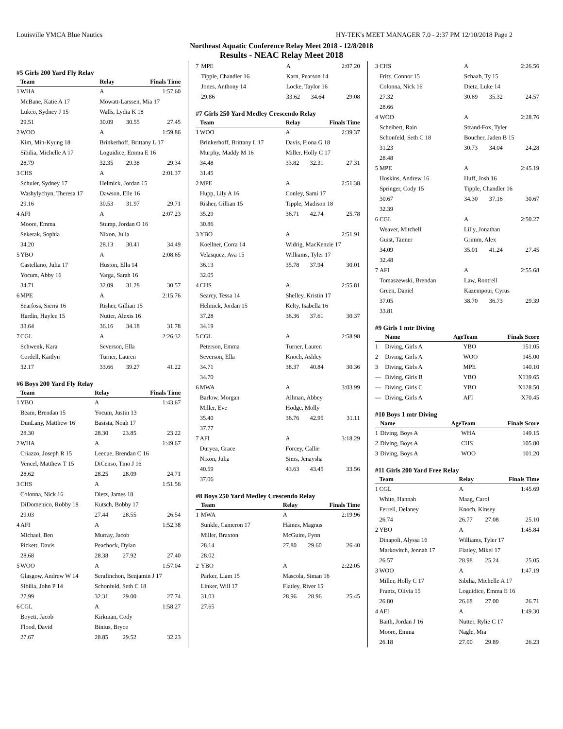Louisville YMCA Blue Nautics HY-TEK's MEET MANAGER 7.0 - 2:37 PM 12/10/2018 Page 2
Northeast Aquatic Conference Relay Meet 2018 - 12/8/2018
Results - NEAC Relay Meet 2018
#5 Girls 200 Yard Fly Relay
| | Team | Relay | Finals Time | |
| --- | --- | --- | --- | --- |
| 1 | WHA | A | 1:57.60 | |
| | McBane, Katie A 17 | Mowatt-Larssen, Mia 17 | | |
| | Lukco, Sydney J 15 | Walls, Lydia K 18 | | |
| | 29.51 | 30.09 | 30.55 | 27.45 |
| 2 | WOO | A | 1:59.86 | |
| | Kim, Min-Kyung 18 | Brinkerhoff, Brittany L 17 | | |
| | Sibilia, Michelle A 17 | Loguidice, Emma E 16 | | |
| | 28.79 | 32.35 | 29.38 | 29.34 |
| 3 | CHS | A | 2:01.37 | |
| | Schuler, Sydney 17 | Helmick, Jordan 15 | | |
| | Washylychyn, Theresa 17 | Dawson, Elle 16 | | |
| | 29.16 | 30.53 | 31.97 | 29.71 |
| 4 | AFI | A | 2:07.23 | |
| | Moore, Emma | Stump, Jordan O 16 | | |
| | Sekerak, Sophia | Nixon, Julia | | |
| | 34.20 | 28.13 | 30.41 | 34.49 |
| 5 | YBO | A | 2:08.65 | |
| | Castellano, Julia 17 | Huston, Ella 14 | | |
| | Yocum, Abby 16 | Varga, Sarah 16 | | |
| | 34.71 | 32.09 | 31.28 | 30.57 |
| 6 | MPE | A | 2:15.76 | |
| | Searfoss, Sierra 16 | Risher, Gillian 15 | | |
| | Hardin, Haylee 15 | Nutter, Alexis 16 | | |
| | 33.64 | 36.16 | 34.18 | 31.78 |
| 7 | CGL | A | 2:26.32 | |
| | Schwenk, Kara | Severson, Ella | | |
| | Cordell, Kaitlyn | Turner, Lauren | | |
| | 32.17 | 33.66 | 39.27 | 41.22 |
#6 Boys 200 Yard Fly Relay
| | Team | Relay | Finals Time | |
| --- | --- | --- | --- | --- |
| 1 | YBO | A | 1:43.67 | |
| | Beam, Brendan 15 | Yocum, Justin 13 | | |
| | DunLany, Matthew 16 | Basista, Noah 17 | | |
| | 28.30 | 28.30 | 23.85 | 23.22 |
| 2 | WHA | A | 1:49.67 | |
| | Criazzo, Joseph R 15 | Leecue, Brendan C 16 | | |
| | Vencel, Matthew T 15 | DiCenso, Tino J 16 | | |
| | 28.62 | 28.25 | 28.09 | 24.71 |
| 3 | CHS | A | 1:51.56 | |
| | Colonna, Nick 16 | Dietz, James 18 | | |
| | DiDomenico, Robby 18 | Kutsch, Bobby 17 | | |
| | 29.03 | 27.44 | 28.55 | 26.54 |
| 4 | AFI | A | 1:52.38 | |
| | Michael, Ben | Murray, Jacob | | |
| | Pickett, Davis | Peachock, Dylan | | |
| | 28.68 | 28.38 | 27.92 | 27.40 |
| 5 | WOO | A | 1:57.04 | |
| | Glasgow, Andrew W 14 | Serafinchon, Benjamin J 17 | | |
| | Sibilia, John P 14 | Schonfeld, Seth C 18 | | |
| | 27.99 | 32.31 | 29.00 | 27.74 |
| 6 | CGL | A | 1:58.27 | |
| | Boyett, Jacob | Kirkman, Cody | | |
| | Flood, David | Binius, Bryce | | |
| | 27.67 | 28.85 | 29.52 | 32.23 |
| 7 | MPE | A | 2:07.20 | |
| | Tipple, Chandler 16 | Karn, Pearson 14 | | |
| | Jones, Anthony 14 | Locke, Taylor 16 | | |
| | 29.86 | 33.62 | 34.64 | 29.08 |
#7 Girls 250 Yard Medley Crescendo Relay
| | Team | Relay | Finals Time | |
| --- | --- | --- | --- | --- |
| 1 | WOO | A | 2:39.37 | |
| | Brinkerhoff, Brittany L 17 | Davis, Fiona G 18 | | |
| | Murphy, Maddy M 16 | Miller, Holly C 17 | | |
| | 34.48 | 33.82 | 32.31 | 27.31 |
| | 31.45 | | | |
| 2 | MPE | A | 2:51.38 | |
| | Hupp, Lily A 16 | Conley, Sami 17 | | |
| | Risher, Gillian 15 | Tipple, Madison 18 | | |
| | 35.29 | 36.71 | 42.74 | 25.78 |
| | 30.86 | | | |
| 3 | YBO | A | 2:51.91 | |
| | Koellner, Corra 14 | Widrig, MacKenzie 17 | | |
| | Velasquez, Ava 15 | Williams, Tyler 17 | | |
| | 36.13 | 35.78 | 37.94 | 30.01 |
| | 32.05 | | | |
| 4 | CHS | A | 2:55.81 | |
| | Searcy, Tessa 14 | Shelley, Kristin 17 | | |
| | Helmick, Jordan 15 | Kelty, Isabella 16 | | |
| | 37.28 | 36.36 | 37.61 | 30.37 |
| | 34.19 | | | |
| 5 | CGL | A | 2:58.98 | |
| | Peterson, Emma | Turner, Lauren | | |
| | Severson, Ella | Knoch, Ashley | | |
| | 34.71 | 38.37 | 40.84 | 30.36 |
| | 34.70 | | | |
| 6 | MWA | A | 3:03.99 | |
| | Barlow, Morgan | Allman, Abbey | | |
| | Miller, Eve | Hodge, Molly | | |
| | 35.40 | 36.76 | 42.95 | 31.11 |
| | 37.77 | | | |
| 7 | AFI | A | 3:18.29 | |
| | Duryea, Grace | Forcey, Callie | | |
| | Nixon, Julia | Sims, Jenaysha | | |
| | 40.59 | 43.63 | 43.45 | 33.56 |
| | 37.06 | | | |
#8 Boys 250 Yard Medley Crescendo Relay
| | Team | Relay | Finals Time | |
| --- | --- | --- | --- | --- |
| 1 | MWA | A | 2:19.96 | |
| | Sunkle, Cameron 17 | Haines, Magnus | | |
| | Miller, Braxton | McGuire, Fynn | | |
| | 28.14 | 27.80 | 29.60 | 26.40 |
| | 28.02 | | | |
| 2 | YBO | A | 2:22.05 | |
| | Parker, Liam 15 | Mascola, Siman 16 | | |
| | Linker, Will 17 | Flatley, River 15 | | |
| | 31.03 | 28.96 | 28.96 | 25.45 |
| | 27.65 | | | |
| 3 | CHS | A | 2:26.56 | |
| | Fritz, Connor 15 | Schaab, Ty 15 | | |
| | Colonna, Nick 16 | Dietz, Luke 14 | | |
| | 27.32 | 30.69 | 35.32 | 24.57 |
| | 28.66 | | | |
| 4 | WOO | A | 2:28.76 | |
| | Scheibert, Rain | Strand-Fox, Tyler | | |
| | Schonfeld, Seth C 18 | Boucher, Jaden B 15 | | |
| | 31.23 | 30.73 | 34.04 | 24.28 |
| | 28.48 | | | |
| 5 | MPE | A | 2:45.19 | |
| | Hoskins, Andrew 16 | Huff, Josh 16 | | |
| | Springer, Cody 15 | Tipple, Chandler 16 | | |
| | 30.67 | 34.30 | 37.16 | 30.67 |
| | 32.39 | | | |
| 6 | CGL | A | 2:50.27 | |
| | Weaver, Mitchell | Lilly, Jonathan | | |
| | Guist, Tanner | Grimm, Alex | | |
| | 34.09 | 35.01 | 41.24 | 27.45 |
| | 32.48 | | | |
| 7 | AFI | A | 2:55.68 | |
| | Tomaszewski, Brendan | Law, Rontrell | | |
| | Green, Daniel | Kazempour, Cyrus | | |
| | 37.05 | 38.70 | 36.73 | 29.39 |
| | 33.81 | | | |
#9 Girls 1 mtr Diving
| | Name | Age | Team | Finals Score |
| --- | --- | --- | --- | --- |
| 1 | Diving, Girls A | | YBO | 151.05 |
| 2 | Diving, Girls A | | WOO | 145.00 |
| 3 | Diving, Girls A | | MPE | 140.10 |
| --- | Diving, Girls B | | YBO | X139.65 |
| --- | Diving, Girls C | | YBO | X128.50 |
| --- | Diving, Girls A | | AFI | X70.45 |
#10 Boys 1 mtr Diving
| | Name | Age | Team | Finals Score |
| --- | --- | --- | --- | --- |
| 1 | Diving, Boys A | | WHA | 149.15 |
| 2 | Diving, Boys A | | CHS | 105.80 |
| 3 | Diving, Boys A | | WOO | 101.20 |
#11 Girls 200 Yard Free Relay
| | Team | Relay | Finals Time | |
| --- | --- | --- | --- | --- |
| 1 | CGL | A | 1:45.69 | |
| | White, Hannah | Maag, Carol | | |
| | Ferrell, Delaney | Knoch, Kinsey | | |
| | 26.74 | 26.77 | 27.08 | 25.10 |
| 2 | YBO | A | 1:45.84 | |
| | Dinapoli, Alyssa 16 | Williams, Tyler 17 | | |
| | Markovitch, Jennah 17 | Flatley, Mikel 17 | | |
| | 26.57 | 28.98 | 25.24 | 25.05 |
| 3 | WOO | A | 1:47.19 | |
| | Miller, Holly C 17 | Sibilia, Michelle A 17 | | |
| | Frantz, Olivia 15 | Loguidice, Emma E 16 | | |
| | 26.80 | 26.68 | 27.00 | 26.71 |
| 4 | AFI | A | 1:49.30 | |
| | Baith, Jordan J 16 | Nutter, Rylie C 17 | | |
| | Moore, Emma | Nagle, Mia | | |
| | 26.18 | 27.00 | 29.89 | 26.23 |